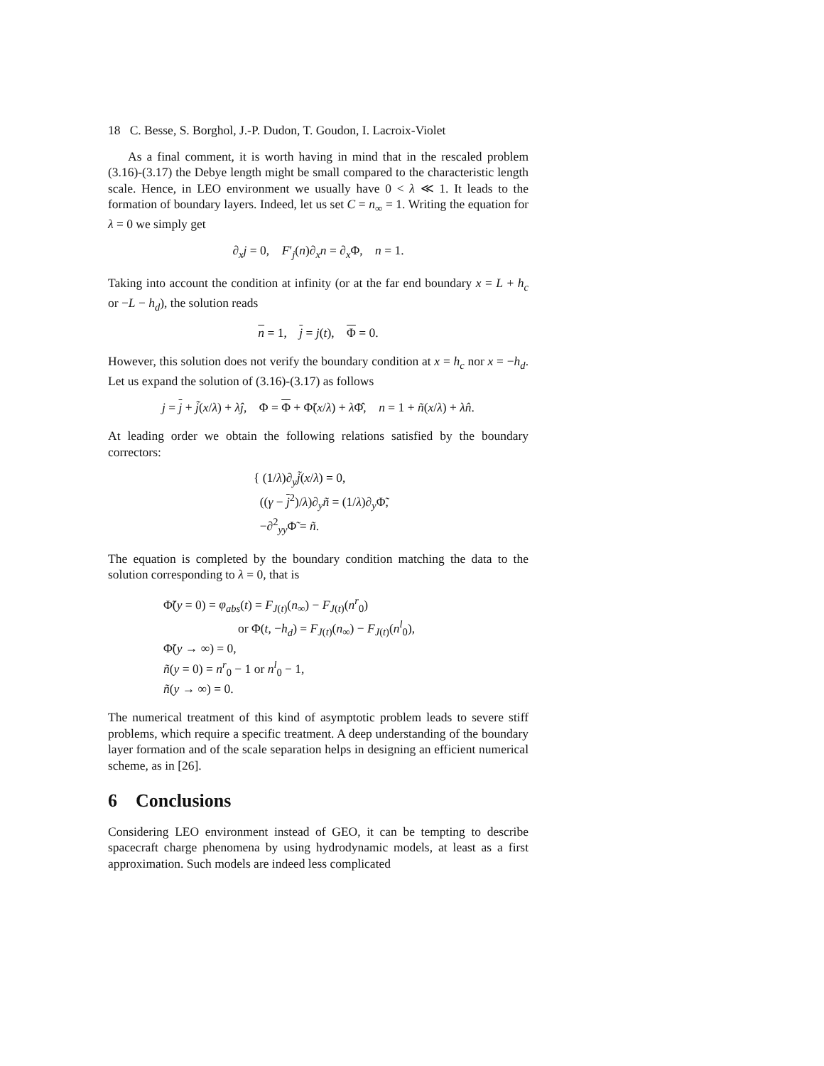18 C. Besse, S. Borghol, J.-P. Dudon, T. Goudon, I. Lacroix-Violet
As a final comment, it is worth having in mind that in the rescaled problem (3.16)-(3.17) the Debye length might be small compared to the characteristic length scale. Hence, in LEO environment we usually have 0 < λ ≪ 1. It leads to the formation of boundary layers. Indeed, let us set C = n<sub>∞</sub> = 1. Writing the equation for λ = 0 we simply get
∂<sub>x</sub>j = 0, F′<sub>j</sub>(n)∂<sub>x</sub>n = ∂<sub>x</sub>Φ, n = 1.
Taking into account the condition at infinity (or at the far end boundary x = L + h<sub>c</sub> or −L − h<sub>d</sub>), the solution reads
n = 1, j = j(t), Φ = 0.
However, this solution does not verify the boundary condition at x = h<sub>c</sub> nor x = −h<sub>d</sub>. Let us expand the solution of (3.16)-(3.17) as follows
j = j + j̃(x/λ) + λĵ, Φ = Φ + Φ̃(x/λ) + λ Φ̂, n = 1 + ñ(x/λ) + λn̂.
At leading order we obtain the following relations satisfied by the boundary correctors:
{ (1/λ)∂<sub>y</sub>j̃(x/λ) = 0,
((γ − j<sup>2</sup>)/λ)∂<sub>y</sub>ñ = (1/λ)∂<sub>y</sub>Φ̃,
−∂<sup>2</sup><sub>yy</sub>Φ̃ = ñ.
The equation is completed by the boundary condition matching the data to the solution corresponding to λ = 0, that is
Φ̃(y = 0) = φ<sub>abs</sub>(t) = F<sub>J(t)</sub>(n<sub>∞</sub>) − F<sub>J(t)</sub>(n<sup>r</sup><sub>0</sub>)
or Φ(t, −h<sub>d</sub>) = F<sub>J(t)</sub>(n<sub>∞</sub>) − F<sub>J(t)</sub>(n<sup>l</sup><sub>0</sub>),
Φ̃(y → ∞) = 0,
ñ(y = 0) = n<sup>r</sup><sub>0</sub> − 1 or n<sup>l</sup><sub>0</sub> − 1,
ñ(y → ∞) = 0.
The numerical treatment of this kind of asymptotic problem leads to severe stiff problems, which require a specific treatment. A deep understanding of the boundary layer formation and of the scale separation helps in designing an efficient numerical scheme, as in [26].
6 Conclusions
Considering LEO environment instead of GEO, it can be tempting to describe spacecraft charge phenomena by using hydrodynamic models, at least as a first approximation. Such models are indeed less complicated